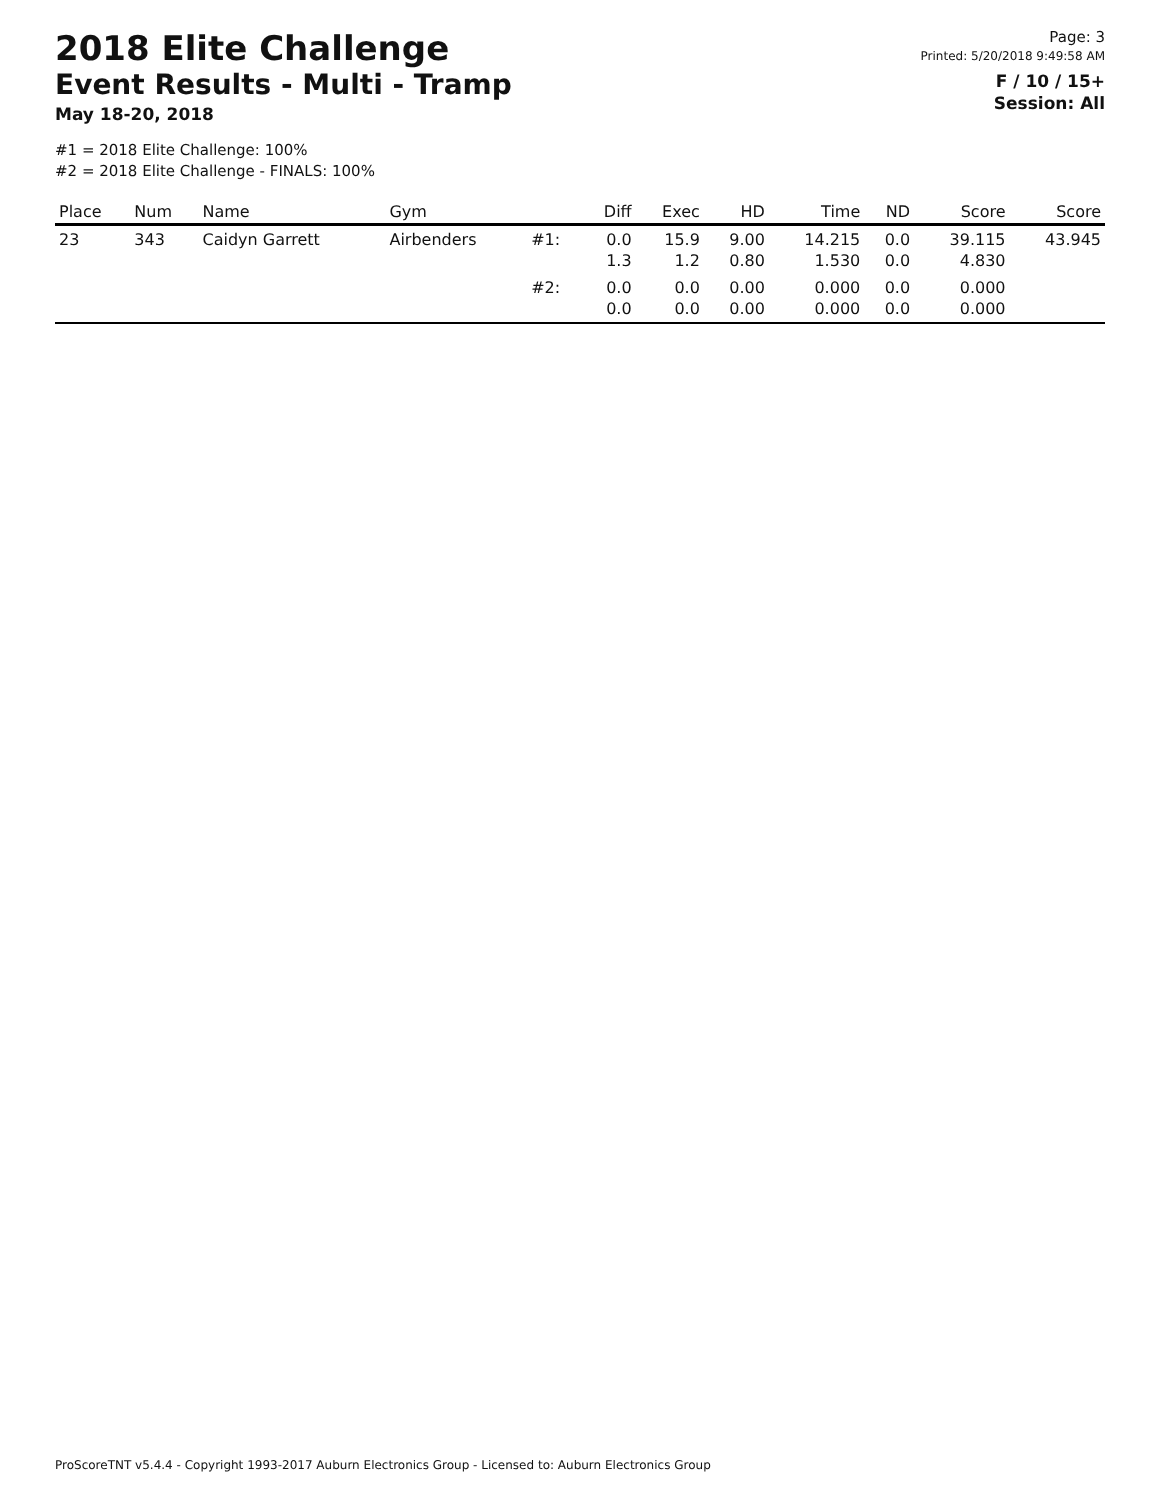2018 Elite Challenge
Event Results - Multi - Tramp
May 18-20, 2018
Page: 3
Printed: 5/20/2018 9:49:58 AM
F / 10 / 15+
Session: All
#1 = 2018 Elite Challenge: 100%
#2 = 2018 Elite Challenge - FINALS: 100%
| Place | Num | Name | Gym | | Diff | Exec | HD | Time | ND | Score | Score |
| --- | --- | --- | --- | --- | --- | --- | --- | --- | --- | --- | --- |
| 23 | 343 | Caidyn Garrett | Airbenders | #1: | 0.0 1.3 | 15.9 1.2 | 9.00 0.80 | 14.215 1.530 | 0.0 0.0 | 39.115 4.830 | 43.945 |
| | | | | #2: | 0.0 0.0 | 0.0 0.0 | 0.00 0.00 | 0.000 0.000 | 0.0 0.0 | 0.000 0.000 | |
ProScoreTNT v5.4.4 - Copyright 1993-2017 Auburn Electronics Group - Licensed to: Auburn Electronics Group